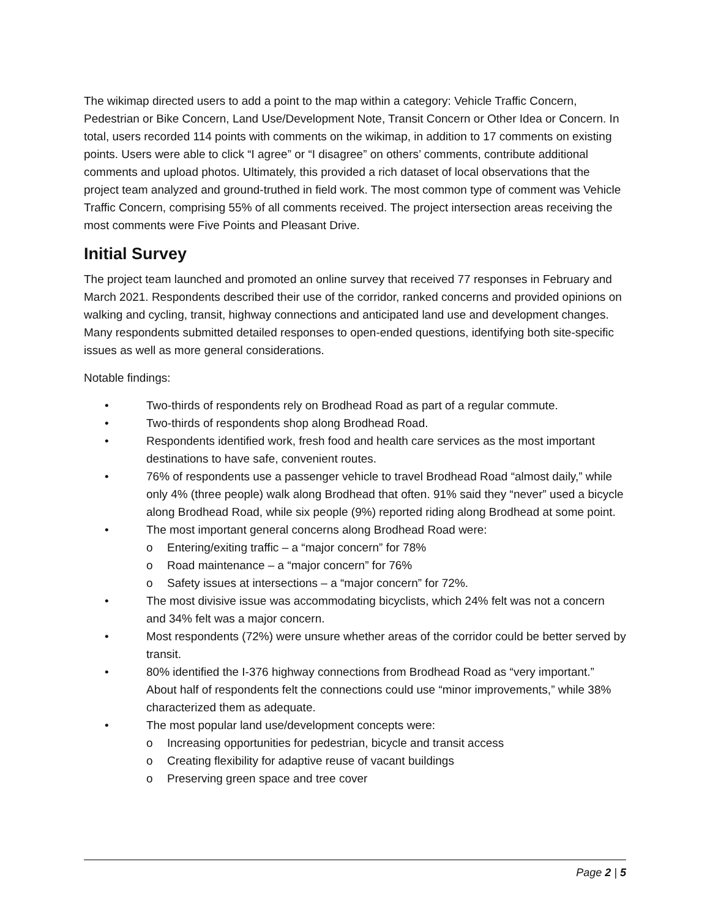The wikimap directed users to add a point to the map within a category: Vehicle Traffic Concern, Pedestrian or Bike Concern, Land Use/Development Note, Transit Concern or Other Idea or Concern. In total, users recorded 114 points with comments on the wikimap, in addition to 17 comments on existing points. Users were able to click “I agree” or “I disagree” on others’ comments, contribute additional comments and upload photos. Ultimately, this provided a rich dataset of local observations that the project team analyzed and ground-truthed in field work. The most common type of comment was Vehicle Traffic Concern, comprising 55% of all comments received. The project intersection areas receiving the most comments were Five Points and Pleasant Drive.
Initial Survey
The project team launched and promoted an online survey that received 77 responses in February and March 2021. Respondents described their use of the corridor, ranked concerns and provided opinions on walking and cycling, transit, highway connections and anticipated land use and development changes. Many respondents submitted detailed responses to open-ended questions, identifying both site-specific issues as well as more general considerations.
Notable findings:
• Two-thirds of respondents rely on Brodhead Road as part of a regular commute.
• Two-thirds of respondents shop along Brodhead Road.
• Respondents identified work, fresh food and health care services as the most important destinations to have safe, convenient routes.
• 76% of respondents use a passenger vehicle to travel Brodhead Road “almost daily,” while only 4% (three people) walk along Brodhead that often. 91% said they “never” used a bicycle along Brodhead Road, while six people (9%) reported riding along Brodhead at some point.
• The most important general concerns along Brodhead Road were:
o Entering/exiting traffic – a “major concern” for 78%
o Road maintenance – a “major concern” for 76%
o Safety issues at intersections – a “major concern” for 72%.
• The most divisive issue was accommodating bicyclists, which 24% felt was not a concern and 34% felt was a major concern.
• Most respondents (72%) were unsure whether areas of the corridor could be better served by transit.
• 80% identified the I-376 highway connections from Brodhead Road as “very important.” About half of respondents felt the connections could use “minor improvements,” while 38% characterized them as adequate.
• The most popular land use/development concepts were:
o Increasing opportunities for pedestrian, bicycle and transit access
o Creating flexibility for adaptive reuse of vacant buildings
o Preserving green space and tree cover
Page 2 | 5